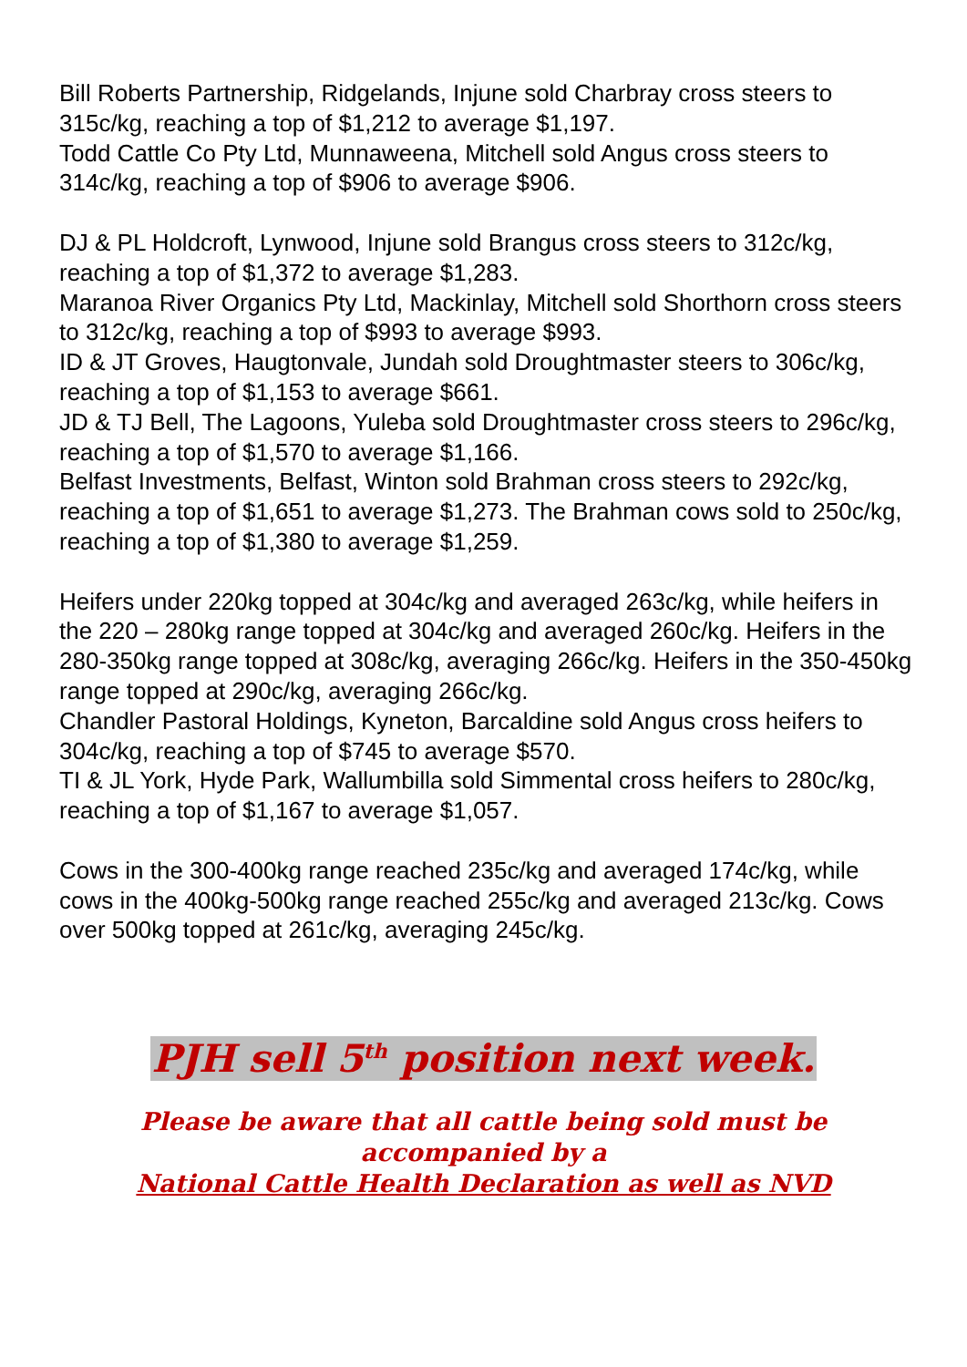Bill Roberts Partnership, Ridgelands, Injune sold Charbray cross steers to 315c/kg, reaching a top of $1,212 to average $1,197.
Todd Cattle Co Pty Ltd, Munnaweena, Mitchell sold Angus cross steers to 314c/kg, reaching a top of $906 to average $906.
DJ & PL Holdcroft, Lynwood, Injune sold Brangus cross steers to 312c/kg, reaching a top of $1,372 to average $1,283.
Maranoa River Organics Pty Ltd, Mackinlay, Mitchell sold Shorthorn cross steers to 312c/kg, reaching a top of $993 to average $993.
ID & JT Groves, Haugtonvale, Jundah sold Droughtmaster steers to 306c/kg, reaching a top of $1,153 to average $661.
JD & TJ Bell, The Lagoons, Yuleba sold Droughtmaster cross steers to 296c/kg, reaching a top of $1,570 to average $1,166.
Belfast Investments, Belfast, Winton sold Brahman cross steers to 292c/kg, reaching a top of $1,651 to average $1,273. The Brahman cows sold to 250c/kg, reaching a top of $1,380 to average $1,259.
Heifers under 220kg topped at 304c/kg and averaged 263c/kg, while heifers in the 220 – 280kg range topped at 304c/kg and averaged 260c/kg. Heifers in the 280-350kg range topped at 308c/kg, averaging 266c/kg. Heifers in the 350-450kg range topped at 290c/kg, averaging 266c/kg.
Chandler Pastoral Holdings, Kyneton, Barcaldine sold Angus cross heifers to 304c/kg, reaching a top of $745 to average $570.
TI & JL York, Hyde Park, Wallumbilla sold Simmental cross heifers to 280c/kg, reaching a top of $1,167 to average $1,057.
Cows in the 300-400kg range reached 235c/kg and averaged 174c/kg, while cows in the 400kg-500kg range reached 255c/kg and averaged 213c/kg. Cows over 500kg topped at 261c/kg, averaging 245c/kg.
PJH sell 5<sup>th</sup> position next week.
Please be aware that all cattle being sold must be
accompanied by a
National Cattle Health Declaration as well as NVD